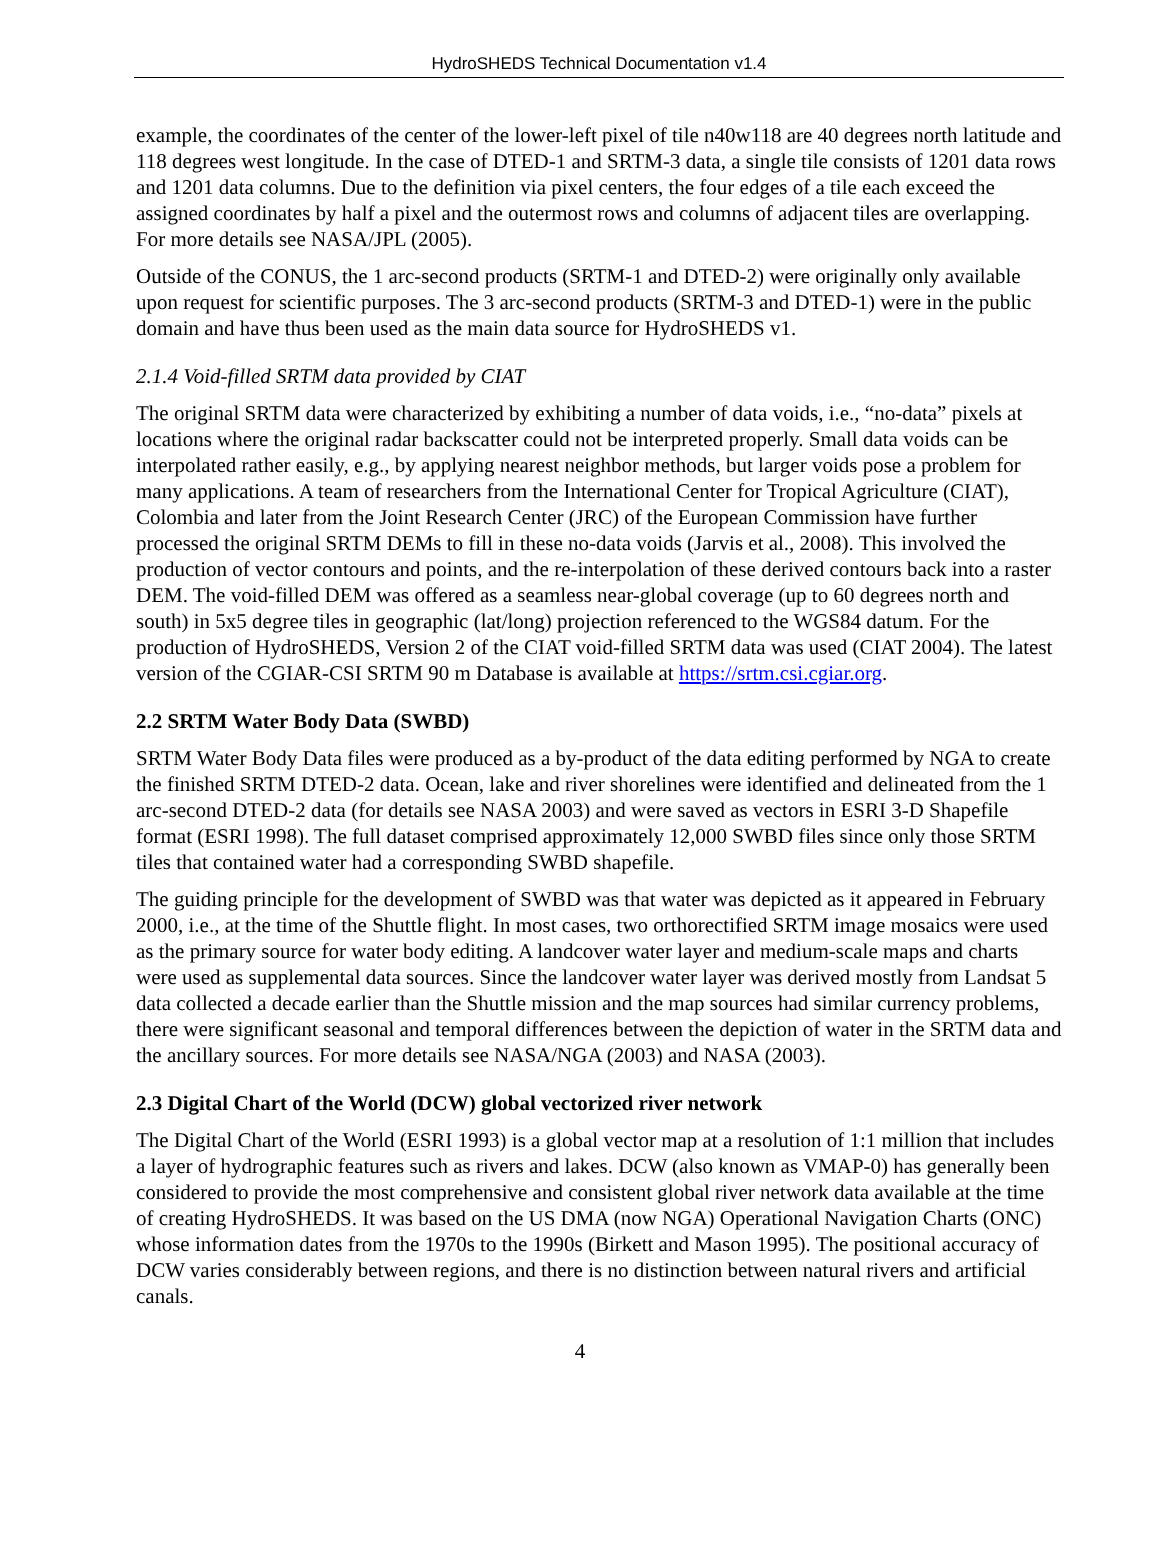HydroSHEDS Technical Documentation v1.4
example, the coordinates of the center of the lower-left pixel of tile n40w118 are 40 degrees north latitude and 118 degrees west longitude. In the case of DTED-1 and SRTM-3 data, a single tile consists of 1201 data rows and 1201 data columns. Due to the definition via pixel centers, the four edges of a tile each exceed the assigned coordinates by half a pixel and the outermost rows and columns of adjacent tiles are overlapping. For more details see NASA/JPL (2005).
Outside of the CONUS, the 1 arc-second products (SRTM-1 and DTED-2) were originally only available upon request for scientific purposes. The 3 arc-second products (SRTM-3 and DTED-1) were in the public domain and have thus been used as the main data source for HydroSHEDS v1.
2.1.4 Void-filled SRTM data provided by CIAT
The original SRTM data were characterized by exhibiting a number of data voids, i.e., “no-data” pixels at locations where the original radar backscatter could not be interpreted properly. Small data voids can be interpolated rather easily, e.g., by applying nearest neighbor methods, but larger voids pose a problem for many applications. A team of researchers from the International Center for Tropical Agriculture (CIAT), Colombia and later from the Joint Research Center (JRC) of the European Commission have further processed the original SRTM DEMs to fill in these no-data voids (Jarvis et al., 2008). This involved the production of vector contours and points, and the re-interpolation of these derived contours back into a raster DEM. The void-filled DEM was offered as a seamless near-global coverage (up to 60 degrees north and south) in 5x5 degree tiles in geographic (lat/long) projection referenced to the WGS84 datum. For the production of HydroSHEDS, Version 2 of the CIAT void-filled SRTM data was used (CIAT 2004). The latest version of the CGIAR-CSI SRTM 90 m Database is available at https://srtm.csi.cgiar.org.
2.2 SRTM Water Body Data (SWBD)
SRTM Water Body Data files were produced as a by-product of the data editing performed by NGA to create the finished SRTM DTED-2 data. Ocean, lake and river shorelines were identified and delineated from the 1 arc-second DTED-2 data (for details see NASA 2003) and were saved as vectors in ESRI 3-D Shapefile format (ESRI 1998). The full dataset comprised approximately 12,000 SWBD files since only those SRTM tiles that contained water had a corresponding SWBD shapefile.
The guiding principle for the development of SWBD was that water was depicted as it appeared in February 2000, i.e., at the time of the Shuttle flight. In most cases, two orthorectified SRTM image mosaics were used as the primary source for water body editing. A landcover water layer and medium-scale maps and charts were used as supplemental data sources. Since the landcover water layer was derived mostly from Landsat 5 data collected a decade earlier than the Shuttle mission and the map sources had similar currency problems, there were significant seasonal and temporal differences between the depiction of water in the SRTM data and the ancillary sources. For more details see NASA/NGA (2003) and NASA (2003).
2.3 Digital Chart of the World (DCW) global vectorized river network
The Digital Chart of the World (ESRI 1993) is a global vector map at a resolution of 1:1 million that includes a layer of hydrographic features such as rivers and lakes. DCW (also known as VMAP-0) has generally been considered to provide the most comprehensive and consistent global river network data available at the time of creating HydroSHEDS. It was based on the US DMA (now NGA) Operational Navigation Charts (ONC) whose information dates from the 1970s to the 1990s (Birkett and Mason 1995). The positional accuracy of DCW varies considerably between regions, and there is no distinction between natural rivers and artificial canals.
4